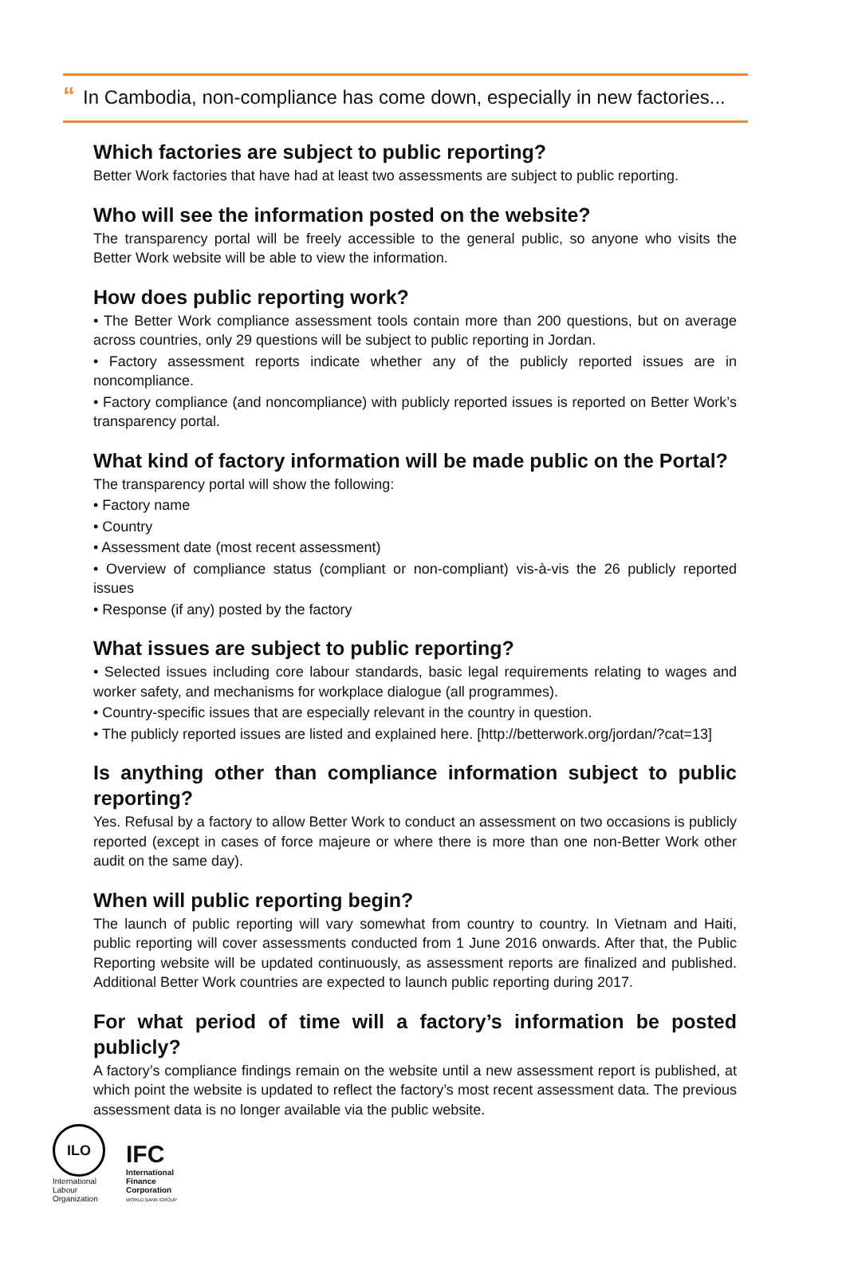“In Cambodia, non-compliance has come down, especially in new factories...
Which factories are subject to public reporting?
Better Work factories that have had at least two assessments are subject to public reporting.
Who will see the information posted on the website?
The transparency portal will be freely accessible to the general public, so anyone who visits the Better Work website will be able to view the information.
How does public reporting work?
• The Better Work compliance assessment tools contain more than 200 questions, but on average across countries, only 29 questions will be subject to public reporting in Jordan.
• Factory assessment reports indicate whether any of the publicly reported issues are in noncompliance.
• Factory compliance (and noncompliance) with publicly reported issues is reported on Better Work’s transparency portal.
What kind of factory information will be made public on the Portal?
The transparency portal will show the following:
• Factory name
• Country
• Assessment date (most recent assessment)
• Overview of compliance status (compliant or non-compliant) vis-à-vis the 26 publicly reported issues
• Response (if any) posted by the factory
What issues are subject to public reporting?
• Selected issues including core labour standards, basic legal requirements relating to wages and worker safety, and mechanisms for workplace dialogue (all programmes).
• Country-specific issues that are especially relevant in the country in question.
• The publicly reported issues are listed and explained here. [http://betterwork.org/jordan/?cat=13]
Is anything other than compliance information subject to public reporting?
Yes. Refusal by a factory to allow Better Work to conduct an assessment on two occasions is publicly reported (except in cases of force majeure or where there is more than one non-Better Work other audit on the same day).
When will public reporting begin?
The launch of public reporting will vary somewhat from country to country. In Vietnam and Haiti, public reporting will cover assessments conducted from 1 June 2016 onwards. After that, the Public Reporting website will be updated continuously, as assessment reports are finalized and published. Additional Better Work countries are expected to launch public reporting during 2017.
For what period of time will a factory’s information be posted publicly?
A factory’s compliance findings remain on the website until a new assessment report is published, at which point the website is updated to reflect the factory’s most recent assessment data. The previous assessment data is no longer available via the public website.
ILO
International
Labour
Organization
IFC
International
Finance
Corporation
WORLD BANK GROUP